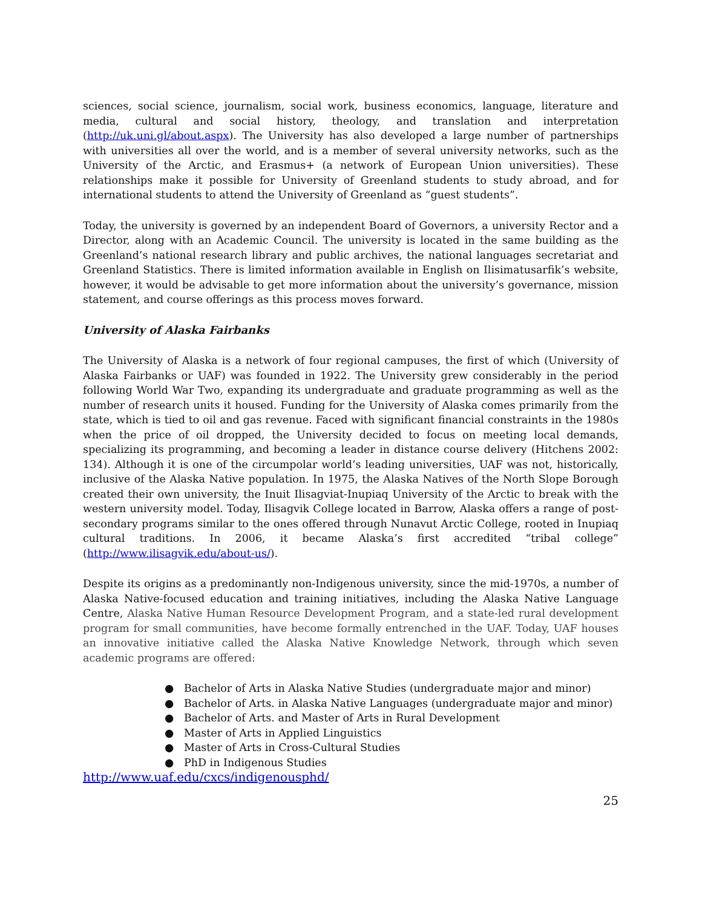sciences, social science, journalism, social work, business economics, language, literature and media, cultural and social history, theology, and translation and interpretation (http://uk.uni.gl/about.aspx). The University has also developed a large number of partnerships with universities all over the world, and is a member of several university networks, such as the University of the Arctic, and Erasmus+ (a network of European Union universities). These relationships make it possible for University of Greenland students to study abroad, and for international students to attend the University of Greenland as “guest students”.
Today, the university is governed by an independent Board of Governors, a university Rector and a Director, along with an Academic Council. The university is located in the same building as the Greenland’s national research library and public archives, the national languages secretariat and Greenland Statistics. There is limited information available in English on Ilisimatusarfik’s website, however, it would be advisable to get more information about the university’s governance, mission statement, and course offerings as this process moves forward.
University of Alaska Fairbanks
The University of Alaska is a network of four regional campuses, the first of which (University of Alaska Fairbanks or UAF) was founded in 1922. The University grew considerably in the period following World War Two, expanding its undergraduate and graduate programming as well as the number of research units it housed. Funding for the University of Alaska comes primarily from the state, which is tied to oil and gas revenue. Faced with significant financial constraints in the 1980s when the price of oil dropped, the University decided to focus on meeting local demands, specializing its programming, and becoming a leader in distance course delivery (Hitchens 2002: 134). Although it is one of the circumpolar world’s leading universities, UAF was not, historically, inclusive of the Alaska Native population. In 1975, the Alaska Natives of the North Slope Borough created their own university, the Inuit Ilisagviat-Inupiaq University of the Arctic to break with the western university model. Today, Ilisagvik College located in Barrow, Alaska offers a range of post-secondary programs similar to the ones offered through Nunavut Arctic College, rooted in Inupiaq cultural traditions. In 2006, it became Alaska’s first accredited “tribal college” (http://www.ilisagvik.edu/about-us/).
Despite its origins as a predominantly non-Indigenous university, since the mid-1970s, a number of Alaska Native-focused education and training initiatives, including the Alaska Native Language Centre, Alaska Native Human Resource Development Program, and a state-led rural development program for small communities, have become formally entrenched in the UAF. Today, UAF houses an innovative initiative called the Alaska Native Knowledge Network, through which seven academic programs are offered:
● Bachelor of Arts in Alaska Native Studies (undergraduate major and minor)
● Bachelor of Arts. in Alaska Native Languages (undergraduate major and minor)
● Bachelor of Arts. and Master of Arts in Rural Development
● Master of Arts in Applied Linguistics
● Master of Arts in Cross-Cultural Studies
● PhD in Indigenous Studies
http://www.uaf.edu/cxcs/indigenousphd/
25